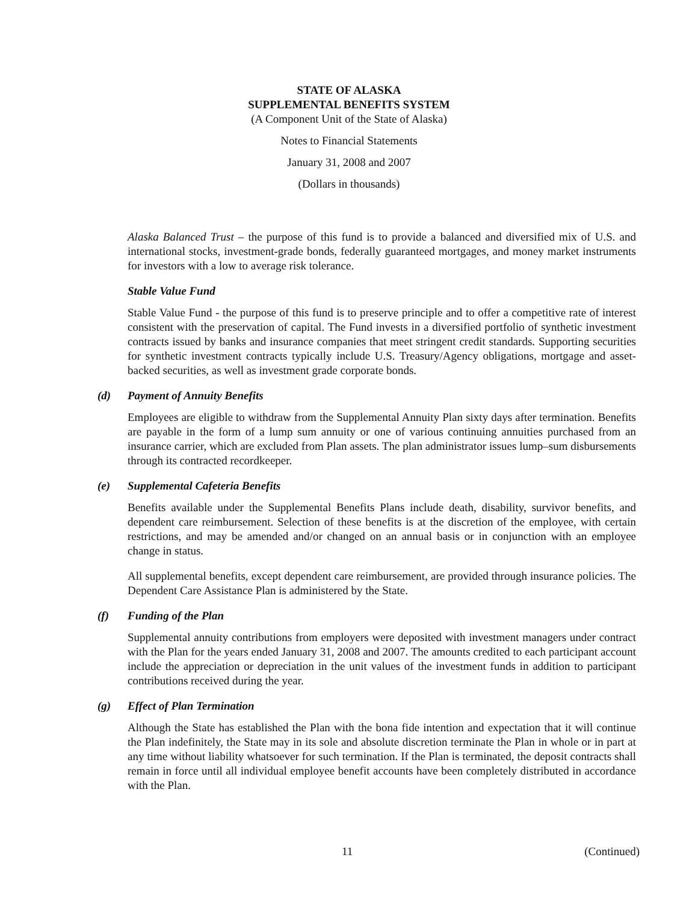STATE OF ALASKA
SUPPLEMENTAL BENEFITS SYSTEM
(A Component Unit of the State of Alaska)
Notes to Financial Statements
January 31, 2008 and 2007
(Dollars in thousands)
Alaska Balanced Trust – the purpose of this fund is to provide a balanced and diversified mix of U.S. and international stocks, investment-grade bonds, federally guaranteed mortgages, and money market instruments for investors with a low to average risk tolerance.
Stable Value Fund
Stable Value Fund - the purpose of this fund is to preserve principle and to offer a competitive rate of interest consistent with the preservation of capital. The Fund invests in a diversified portfolio of synthetic investment contracts issued by banks and insurance companies that meet stringent credit standards. Supporting securities for synthetic investment contracts typically include U.S. Treasury/Agency obligations, mortgage and asset-backed securities, as well as investment grade corporate bonds.
(d) Payment of Annuity Benefits
Employees are eligible to withdraw from the Supplemental Annuity Plan sixty days after termination. Benefits are payable in the form of a lump sum annuity or one of various continuing annuities purchased from an insurance carrier, which are excluded from Plan assets. The plan administrator issues lump–sum disbursements through its contracted recordkeeper.
(e) Supplemental Cafeteria Benefits
Benefits available under the Supplemental Benefits Plans include death, disability, survivor benefits, and dependent care reimbursement. Selection of these benefits is at the discretion of the employee, with certain restrictions, and may be amended and/or changed on an annual basis or in conjunction with an employee change in status.
All supplemental benefits, except dependent care reimbursement, are provided through insurance policies. The Dependent Care Assistance Plan is administered by the State.
(f) Funding of the Plan
Supplemental annuity contributions from employers were deposited with investment managers under contract with the Plan for the years ended January 31, 2008 and 2007. The amounts credited to each participant account include the appreciation or depreciation in the unit values of the investment funds in addition to participant contributions received during the year.
(g) Effect of Plan Termination
Although the State has established the Plan with the bona fide intention and expectation that it will continue the Plan indefinitely, the State may in its sole and absolute discretion terminate the Plan in whole or in part at any time without liability whatsoever for such termination. If the Plan is terminated, the deposit contracts shall remain in force until all individual employee benefit accounts have been completely distributed in accordance with the Plan.
11 (Continued)